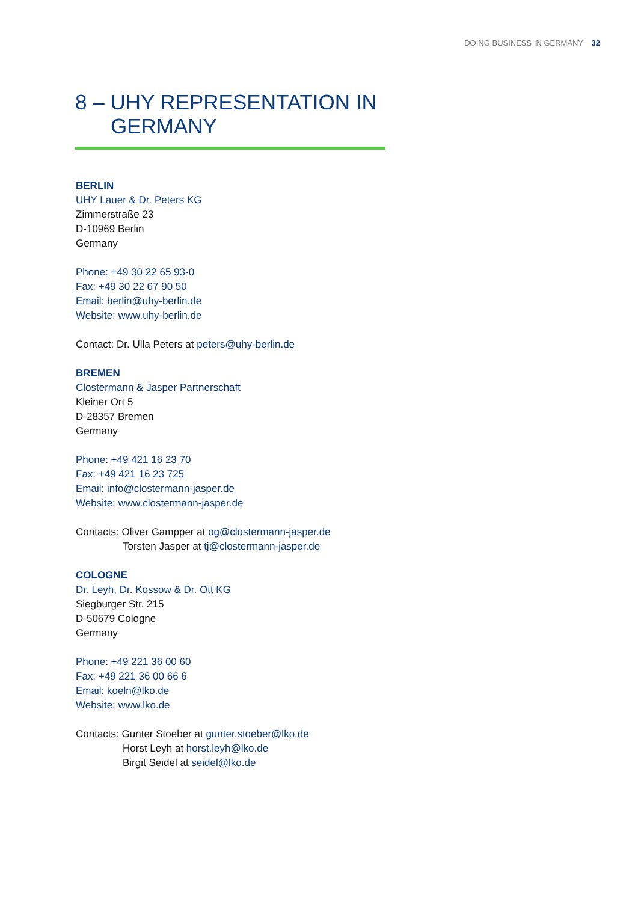DOING BUSINESS IN GERMANY 32
8 – UHY REPRESENTATION IN
GERMANY
BERLIN
UHY Lauer & Dr. Peters KG
Zimmerstraße 23
D-10969 Berlin
Germany
Phone: +49 30 22 65 93-0
Fax: +49 30 22 67 90 50
Email: berlin@uhy-berlin.de
Website: www.uhy-berlin.de
Contact: Dr. Ulla Peters at peters@uhy-berlin.de
BREMEN
Clostermann & Jasper Partnerschaft
Kleiner Ort 5
D-28357 Bremen
Germany
Phone: +49 421 16 23 70
Fax: +49 421 16 23 725
Email: info@clostermann-jasper.de
Website: www.clostermann-jasper.de
Contacts: Oliver Gampper at og@clostermann-jasper.de
Torsten Jasper at tj@clostermann-jasper.de
COLOGNE
Dr. Leyh, Dr. Kossow & Dr. Ott KG
Siegburger Str. 215
D-50679 Cologne
Germany
Phone: +49 221 36 00 60
Fax: +49 221 36 00 66 6
Email: koeln@lko.de
Website: www.lko.de
Contacts: Gunter Stoeber at gunter.stoeber@lko.de
Horst Leyh at horst.leyh@lko.de
Birgit Seidel at seidel@lko.de